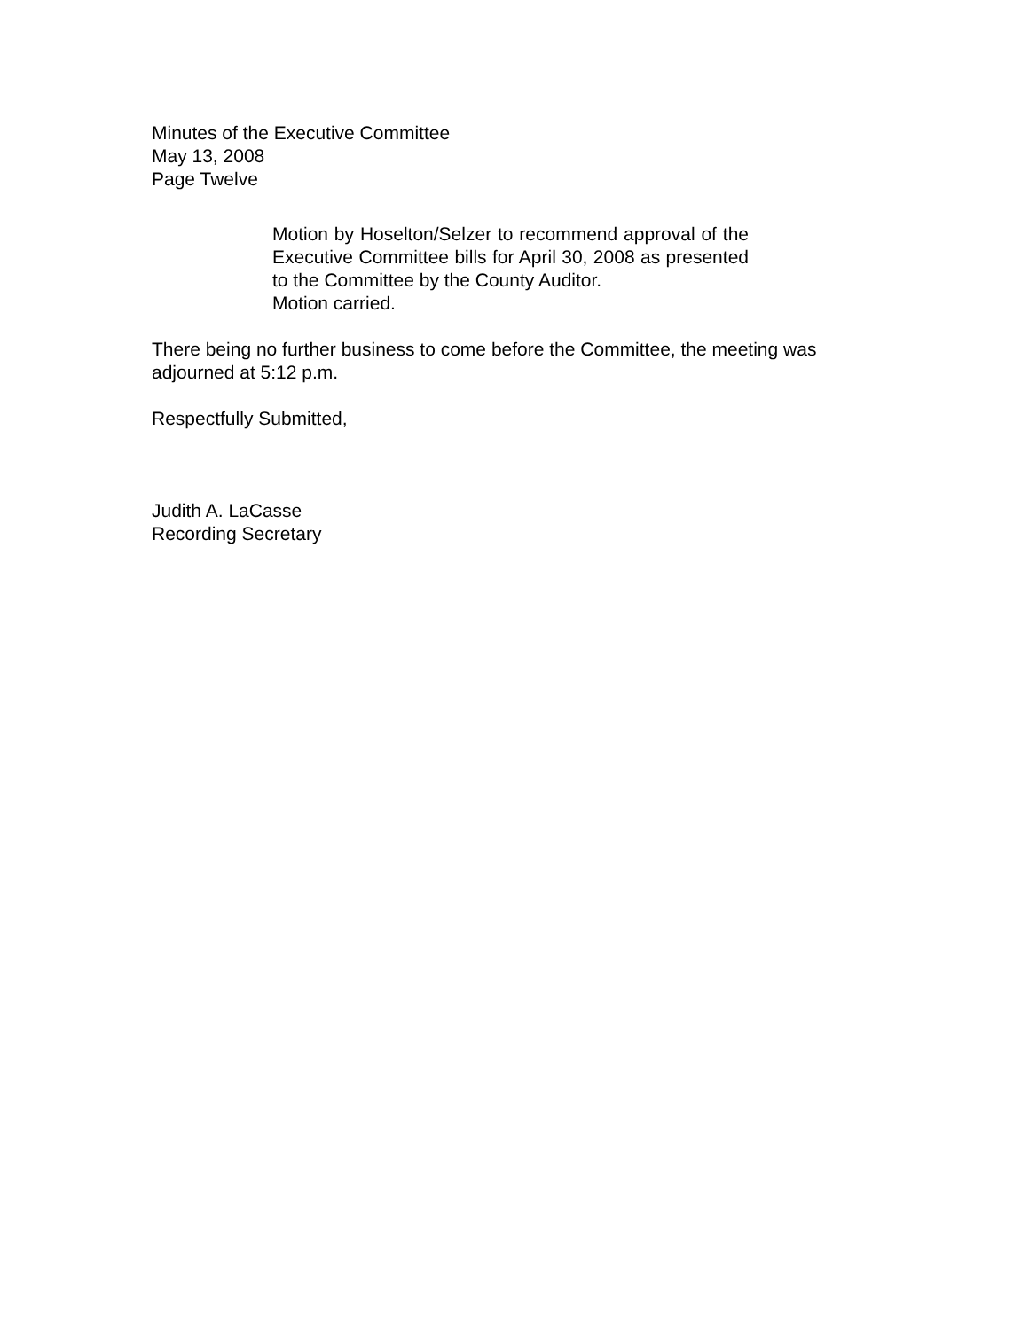Minutes of the Executive Committee
May 13, 2008
Page Twelve
Motion by Hoselton/Selzer to recommend approval of the Executive Committee bills for April 30, 2008 as presented to the Committee by the County Auditor.
Motion carried.
There being no further business to come before the Committee, the meeting was adjourned at 5:12 p.m.
Respectfully Submitted,
Judith A. LaCasse
Recording Secretary